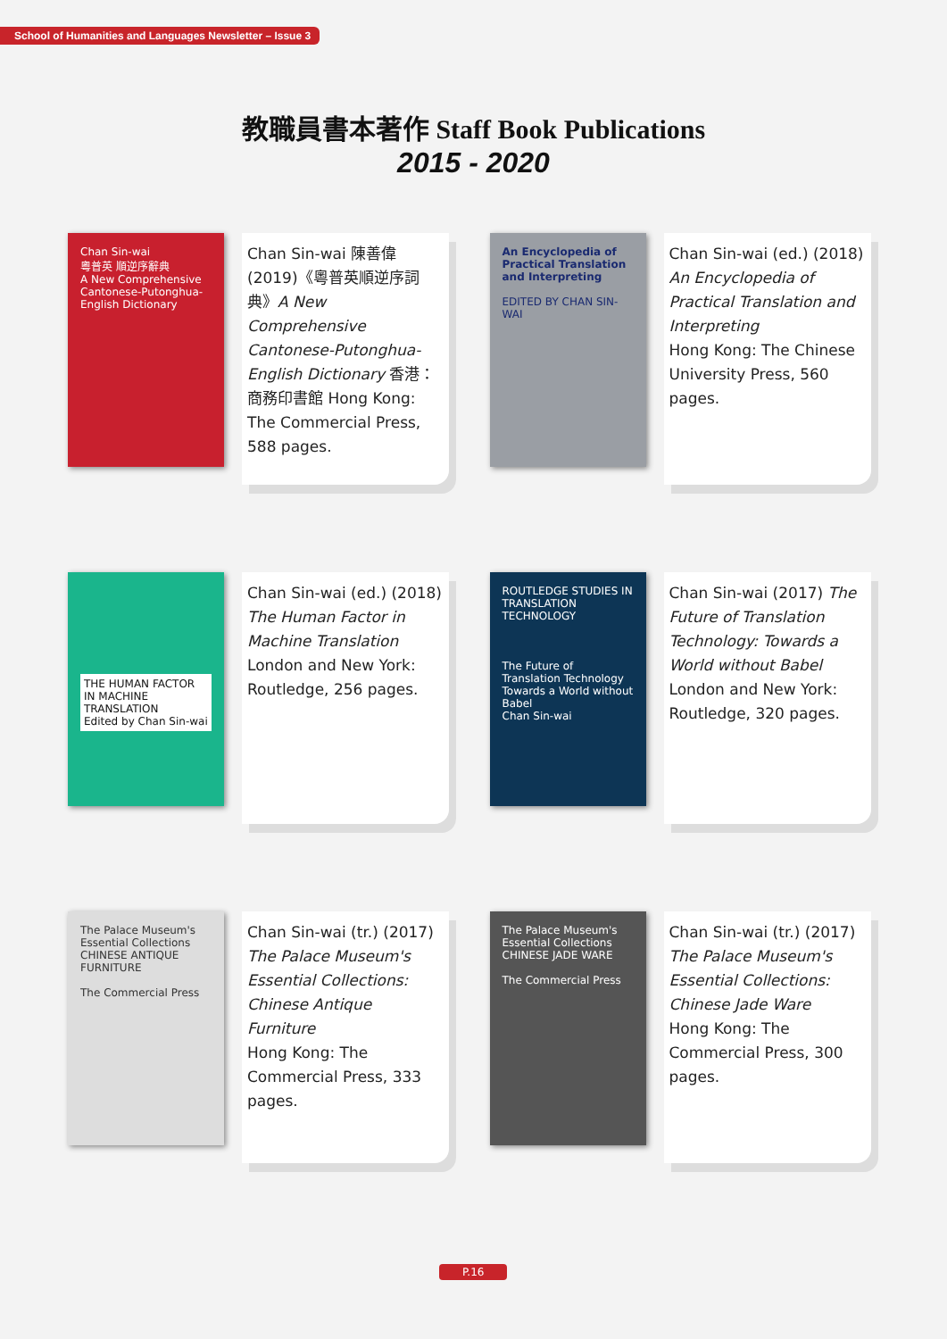School of Humanities and Languages Newsletter – Issue 3
教職員書本著作 Staff Book Publications
2015 - 2020
Chan Sin-wai
粵普英 順逆序辭典
A New Comprehensive Cantonese-Putonghua-English Dictionary
Chan Sin-wai 陳善偉 (2019)《粵普英順逆序詞典》A New Comprehensive Cantonese-Putonghua-English Dictionary 香港：商務印書館 Hong Kong: The Commercial Press, 588 pages.
An Encyclopedia of Practical Translation and Interpreting
EDITED BY CHAN SIN-WAI
Chan Sin-wai (ed.) (2018) An Encyclopedia of Practical Translation and Interpreting
Hong Kong: The Chinese University Press, 560 pages.
THE HUMAN FACTOR IN MACHINE TRANSLATION
Edited by Chan Sin-wai
Chan Sin-wai (ed.) (2018) The Human Factor in Machine Translation
London and New York: Routledge, 256 pages.
ROUTLEDGE STUDIES IN TRANSLATION TECHNOLOGY
The Future of Translation Technology
Towards a World without Babel
Chan Sin-wai
Chan Sin-wai (2017) The Future of Translation Technology: Towards a World without Babel
London and New York: Routledge, 320 pages.
The Palace Museum's Essential Collections
CHINESE ANTIQUE FURNITURE
The Commercial Press
Chan Sin-wai (tr.) (2017) The Palace Museum's Essential Collections: Chinese Antique Furniture
Hong Kong: The Commercial Press, 333 pages.
The Palace Museum's Essential Collections
CHINESE JADE WARE
The Commercial Press
Chan Sin-wai (tr.) (2017) The Palace Museum's Essential Collections: Chinese Jade Ware
Hong Kong: The Commercial Press, 300 pages.
P.16